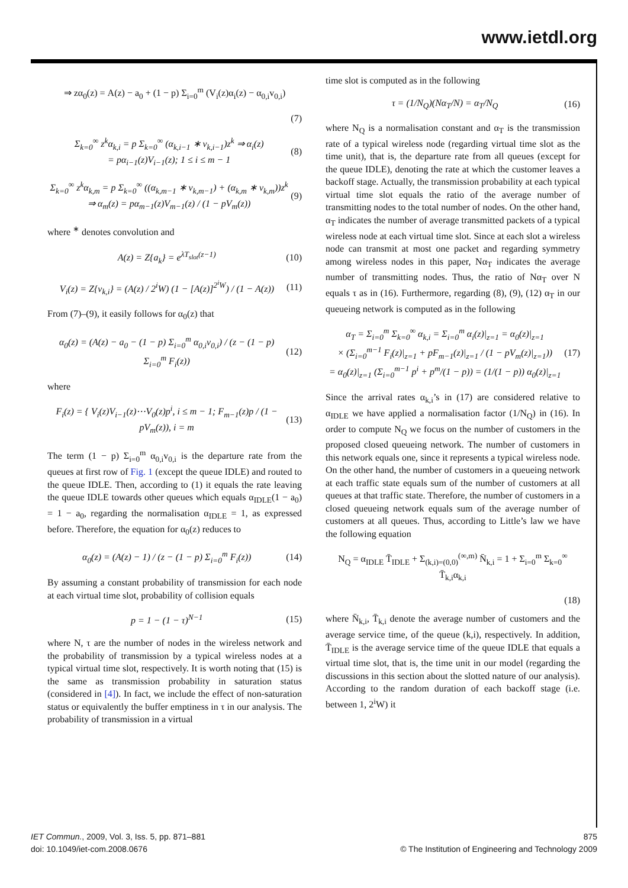www.ietdl.org
⇒ zα<sub>0</sub>(z) = A(z) − a<sub>0</sub> + (1 − p) Σ<sub>i=0</sub><sup>m</sup> (V<sub>i</sub>(z)α<sub>i</sub>(z) − α<sub>0,i</sub>v<sub>0,i</sub>)
(7)
Σ<sub>k=0</sub><sup>∞</sup> z<sup>k</sup>α<sub>k,i</sub> = p Σ<sub>k=0</sub><sup>∞</sup> (α<sub>k,i−1</sub> ∗ v<sub>k,i−1</sub>)z<sup>k</sup> ⇒ α<sub>i</sub>(z)
= pα<sub>i−1</sub>(z)V<sub>i−1</sub>(z); 1 ≤ i ≤ m − 1 (8)
Σ<sub>k=0</sub><sup>∞</sup> z<sup>k</sup>α<sub>k,m</sub> = p Σ<sub>k=0</sub><sup>∞</sup> ((α<sub>k,m−1</sub> ∗ v<sub>k,m−1</sub>) + (α<sub>k,m</sub> ∗ v<sub>k,m</sub>))z<sup>k</sup>
⇒ α<sub>m</sub>(z) = pα<sub>m−1</sub>(z)V<sub>m−1</sub>(z) / (1 − pV<sub>m</sub>(z)) (9)
where <sup>∗</sup> denotes convolution and
A(z) = Z{a<sub>k</sub>} = e<sup>λT<sub>slot</sub>(z−1)</sup> (10)
V<sub>i</sub>(z) = Z{v<sub>k,i</sub>} = (A(z) / 2<sup>i</sup>W) (1 − [A(z)]<sup>2<sup>i</sup>W</sup>) / (1 − A(z)) (11)
From (7)–(9), it easily follows for α<sub>0</sub>(z) that
α<sub>0</sub>(z) = (A(z) − a<sub>0</sub> − (1 − p) Σ<sub>i=0</sub><sup>m</sup> α<sub>0,i</sub>v<sub>0,i</sub>) / (z − (1 − p) Σ<sub>i=0</sub><sup>m</sup> F<sub>i</sub>(z)) (12)
where
F<sub>i</sub>(z) = { V<sub>i</sub>(z)V<sub>i−1</sub>(z)⋯V<sub>0</sub>(z)p<sup>i</sup>, i ≤ m − 1; F<sub>m−1</sub>(z)p / (1 − pV<sub>m</sub>(z)), i = m (13)
The term (1 − p) Σ<sub>i=0</sub><sup>m</sup> α<sub>0,i</sub>v<sub>0,i</sub> is the departure rate from the queues at first row of Fig. 1 (except the queue IDLE) and routed to the queue IDLE. Then, according to (1) it equals the rate leaving the queue IDLE towards other queues which equals α<sub>IDLE</sub>(1 − a<sub>0</sub>) = 1 − a<sub>0</sub>, regarding the normalisation α<sub>IDLE</sub> = 1, as expressed before. Therefore, the equation for α<sub>0</sub>(z) reduces to
α<sub>0</sub>(z) = (A(z) − 1) / (z − (1 − p) Σ<sub>i=0</sub><sup>m</sup> F<sub>i</sub>(z)) (14)
By assuming a constant probability of transmission for each node at each virtual time slot, probability of collision equals
p = 1 − (1 − τ)<sup>N−1</sup> (15)
where N, τ are the number of nodes in the wireless network and the probability of transmission by a typical wireless nodes at a typical virtual time slot, respectively. It is worth noting that (15) is the same as transmission probability in saturation status (considered in [4]). In fact, we include the effect of non-saturation status or equivalently the buffer emptiness in τ in our analysis. The probability of transmission in a virtual
time slot is computed as in the following
τ = (1/N<sub>Q</sub>)(Nα<sub>T</sub>/N) = α<sub>T</sub>/N<sub>Q</sub> (16)
where N<sub>Q</sub> is a normalisation constant and α<sub>T</sub> is the transmission rate of a typical wireless node (regarding virtual time slot as the time unit), that is, the departure rate from all queues (except for the queue IDLE), denoting the rate at which the customer leaves a backoff stage. Actually, the transmission probability at each typical virtual time slot equals the ratio of the average number of transmitting nodes to the total number of nodes. On the other hand, α<sub>T</sub> indicates the number of average transmitted packets of a typical wireless node at each virtual time slot. Since at each slot a wireless node can transmit at most one packet and regarding symmetry among wireless nodes in this paper, Nα<sub>T</sub> indicates the average number of transmitting nodes. Thus, the ratio of Nα<sub>T</sub> over N equals τ as in (16). Furthermore, regarding (8), (9), (12) α<sub>T</sub> in our queueing network is computed as in the following
α<sub>T</sub> = Σ<sub>i=0</sub><sup>m</sup> Σ<sub>k=0</sub><sup>∞</sup> α<sub>k,i</sub> = Σ<sub>i=0</sub><sup>m</sup> α<sub>i</sub>(z)|<sub>z=1</sub> = α<sub>0</sub>(z)|<sub>z=1</sub>
× (Σ<sub>i=0</sub><sup>m−1</sup> F<sub>i</sub>(z)|<sub>z=1</sub> + pF<sub>m−1</sub>(z)|<sub>z=1</sub> / (1 − pV<sub>m</sub>(z)|<sub>z=1</sub>))
= α<sub>0</sub>(z)|<sub>z=1</sub> (Σ<sub>i=0</sub><sup>m−1</sup> p<sup>i</sup> + p<sup>m</sup>/(1 − p)) = (1/(1 − p)) α<sub>0</sub>(z)|<sub>z=1</sub> (17)
Since the arrival rates α<sub>k,i</sub>’s in (17) are considered relative to α<sub>IDLE</sub> we have applied a normalisation factor (1/N<sub>Q</sub>) in (16). In order to compute N<sub>Q</sub> we focus on the number of customers in the proposed closed queueing network. The number of customers in this network equals one, since it represents a typical wireless node. On the other hand, the number of customers in a queueing network at each traffic state equals sum of the number of customers at all queues at that traffic state. Therefore, the number of customers in a closed queueing network equals sum of the average number of customers at all queues. Thus, according to Little’s law we have the following equation
N<sub>Q</sub> = α<sub>IDLE</sub> T̄<sub>IDLE</sub> + Σ<sub>(k,i)=(0,0)</sub><sup>(∞,m)</sup> N̄<sub>k,i</sub> = 1 + Σ<sub>i=0</sub><sup>m</sup> Σ<sub>k=0</sub><sup>∞</sup> T̄<sub>k,i</sub>α<sub>k,i</sub>
(18)
where N̄<sub>k,i</sub>, T̄<sub>k,i</sub> denote the average number of customers and the average service time, of the queue (k,i), respectively. In addition, T̄<sub>IDLE</sub> is the average service time of the queue IDLE that equals a virtual time slot, that is, the time unit in our model (regarding the discussions in this section about the slotted nature of our analysis). According to the random duration of each backoff stage (i.e. between 1, 2<sup>i</sup>W) it
IET Commun., 2009, Vol. 3, Iss. 5, pp. 871–881
doi: 10.1049/iet-com.2008.0676
875
© The Institution of Engineering and Technology 2009